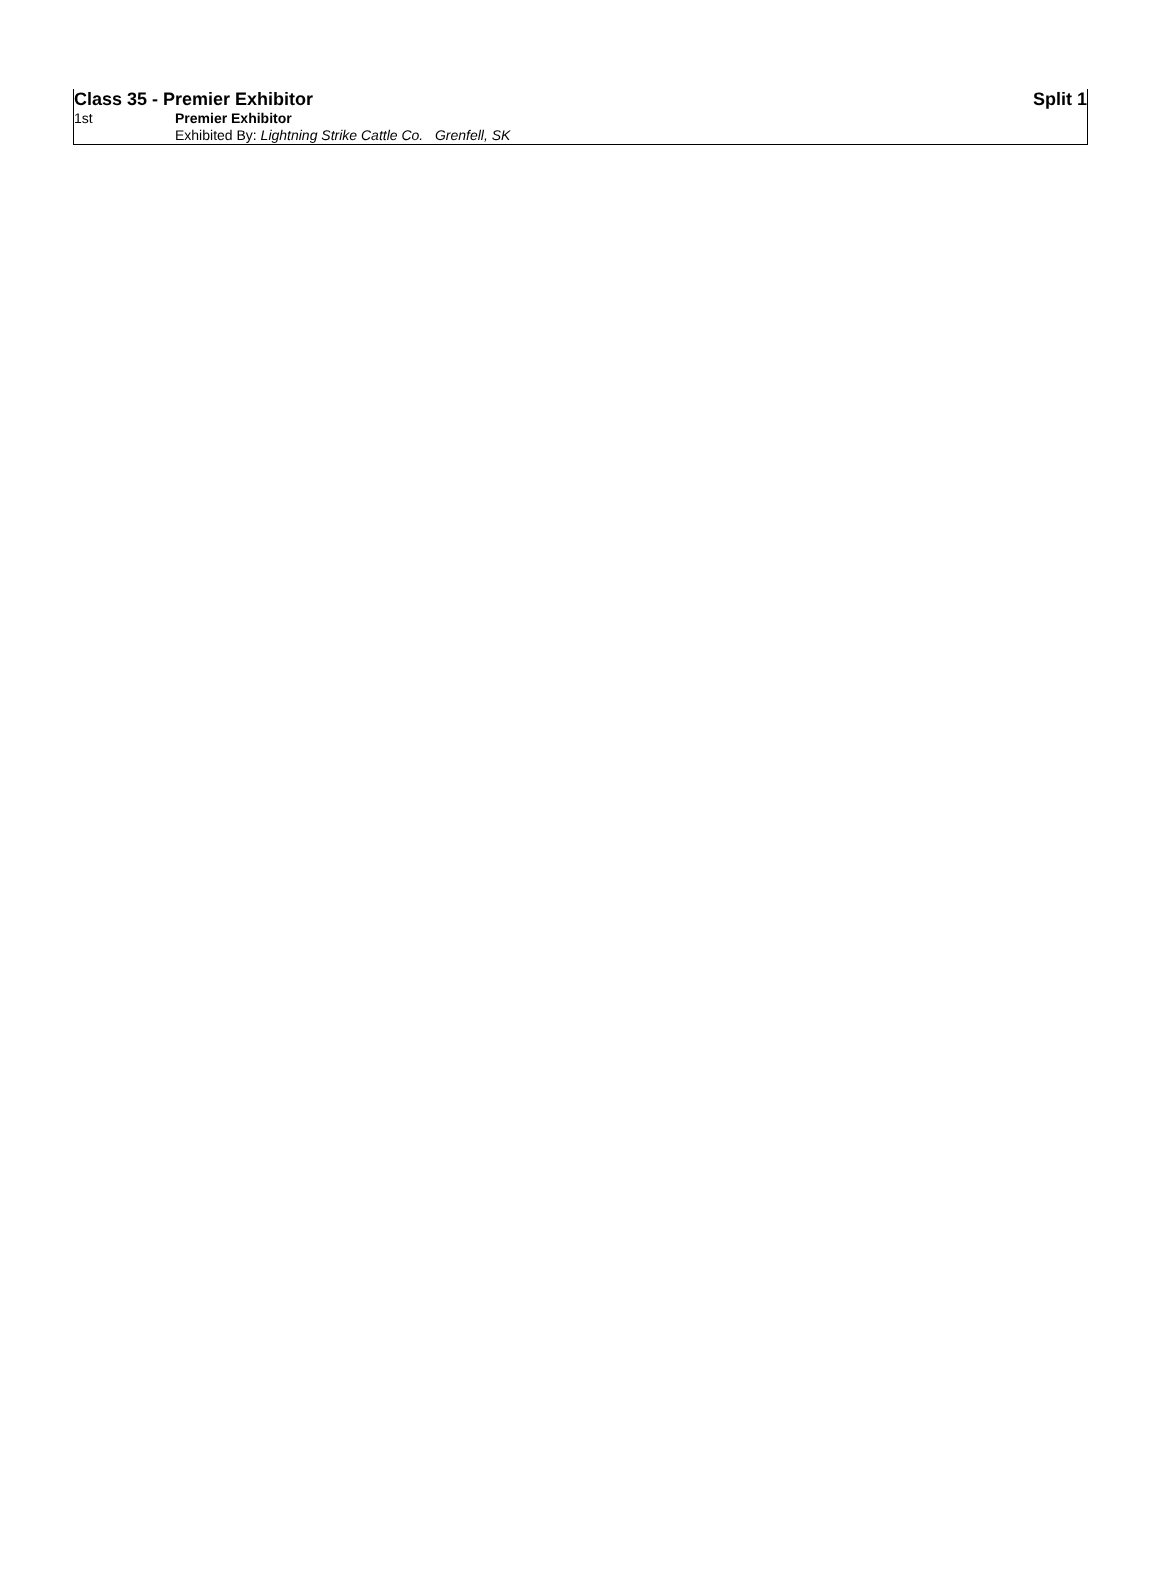| Class 35 - Premier Exhibitor | | Split 1 |
| 1st | Premier Exhibitor | |
| | Exhibited By: Lightning Strike Cattle Co. Grenfell, SK | |